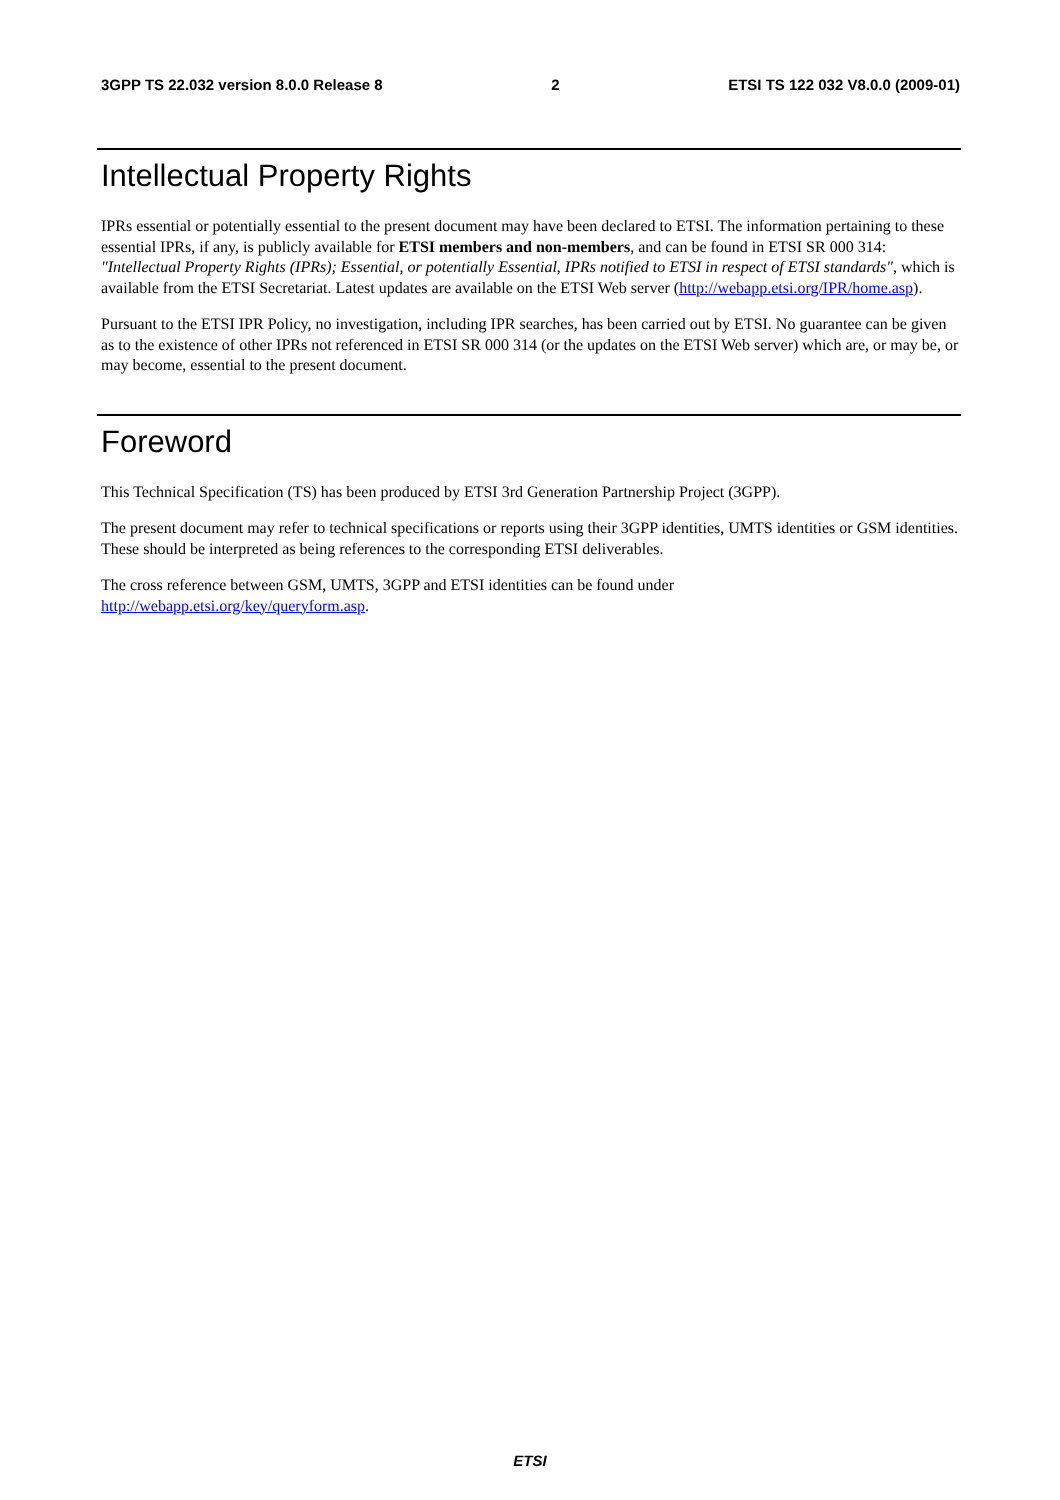3GPP TS 22.032 version 8.0.0 Release 8 2 ETSI TS 122 032 V8.0.0 (2009-01)
Intellectual Property Rights
IPRs essential or potentially essential to the present document may have been declared to ETSI. The information pertaining to these essential IPRs, if any, is publicly available for ETSI members and non-members, and can be found in ETSI SR 000 314: "Intellectual Property Rights (IPRs); Essential, or potentially Essential, IPRs notified to ETSI in respect of ETSI standards", which is available from the ETSI Secretariat. Latest updates are available on the ETSI Web server (http://webapp.etsi.org/IPR/home.asp).
Pursuant to the ETSI IPR Policy, no investigation, including IPR searches, has been carried out by ETSI. No guarantee can be given as to the existence of other IPRs not referenced in ETSI SR 000 314 (or the updates on the ETSI Web server) which are, or may be, or may become, essential to the present document.
Foreword
This Technical Specification (TS) has been produced by ETSI 3rd Generation Partnership Project (3GPP).
The present document may refer to technical specifications or reports using their 3GPP identities, UMTS identities or GSM identities. These should be interpreted as being references to the corresponding ETSI deliverables.
The cross reference between GSM, UMTS, 3GPP and ETSI identities can be found under
http://webapp.etsi.org/key/queryform.asp.
ETSI